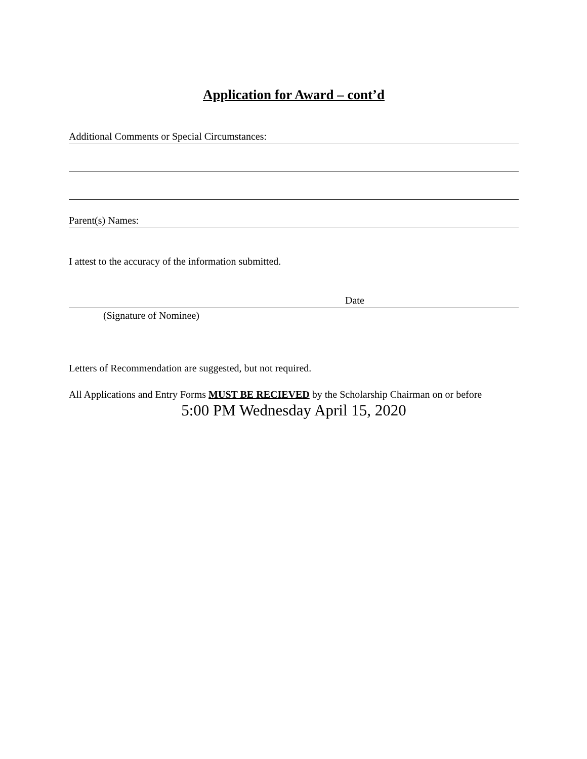Application for Award – cont’d
Additional Comments or Special Circumstances:
Parent(s) Names:
I attest to the accuracy of the information submitted.
Date
(Signature of Nominee)
Letters of Recommendation are suggested, but not required.
All Applications and Entry Forms MUST BE RECIEVED by the Scholarship Chairman on or before
5:00 PM Wednesday April 15, 2020